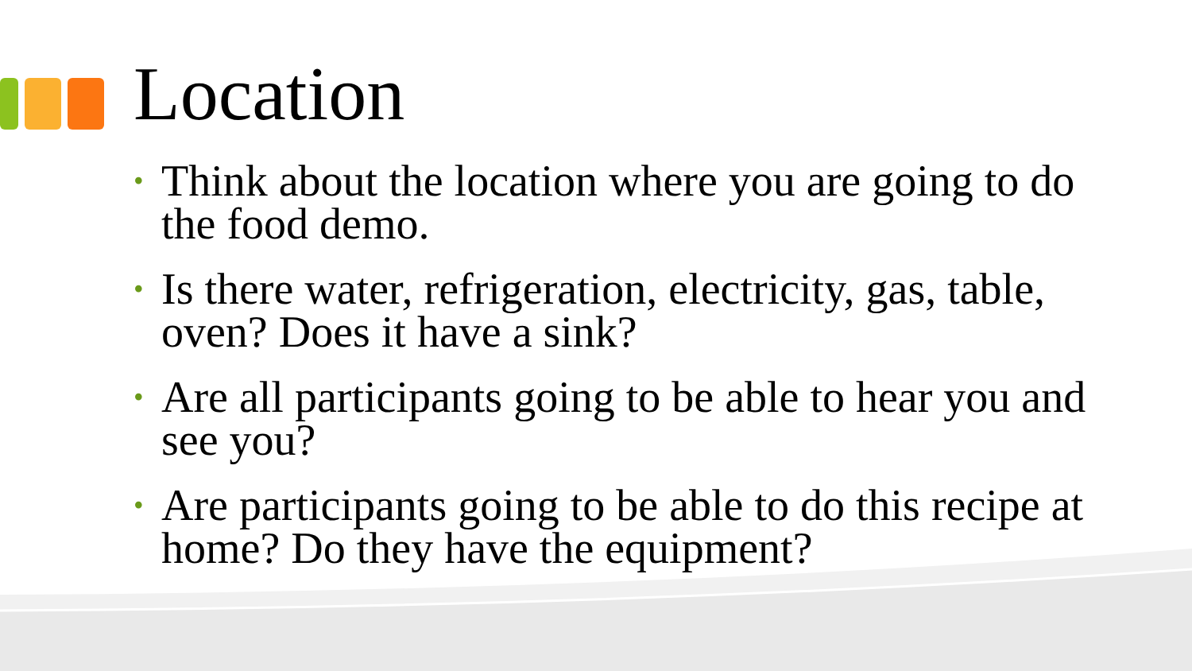Location
• Think about the location where you are going to do the food demo.
• Is there water, refrigeration, electricity, gas, table, oven? Does it have a sink?
• Are all participants going to be able to hear you and see you?
• Are participants going to be able to do this recipe at home? Do they have the equipment?